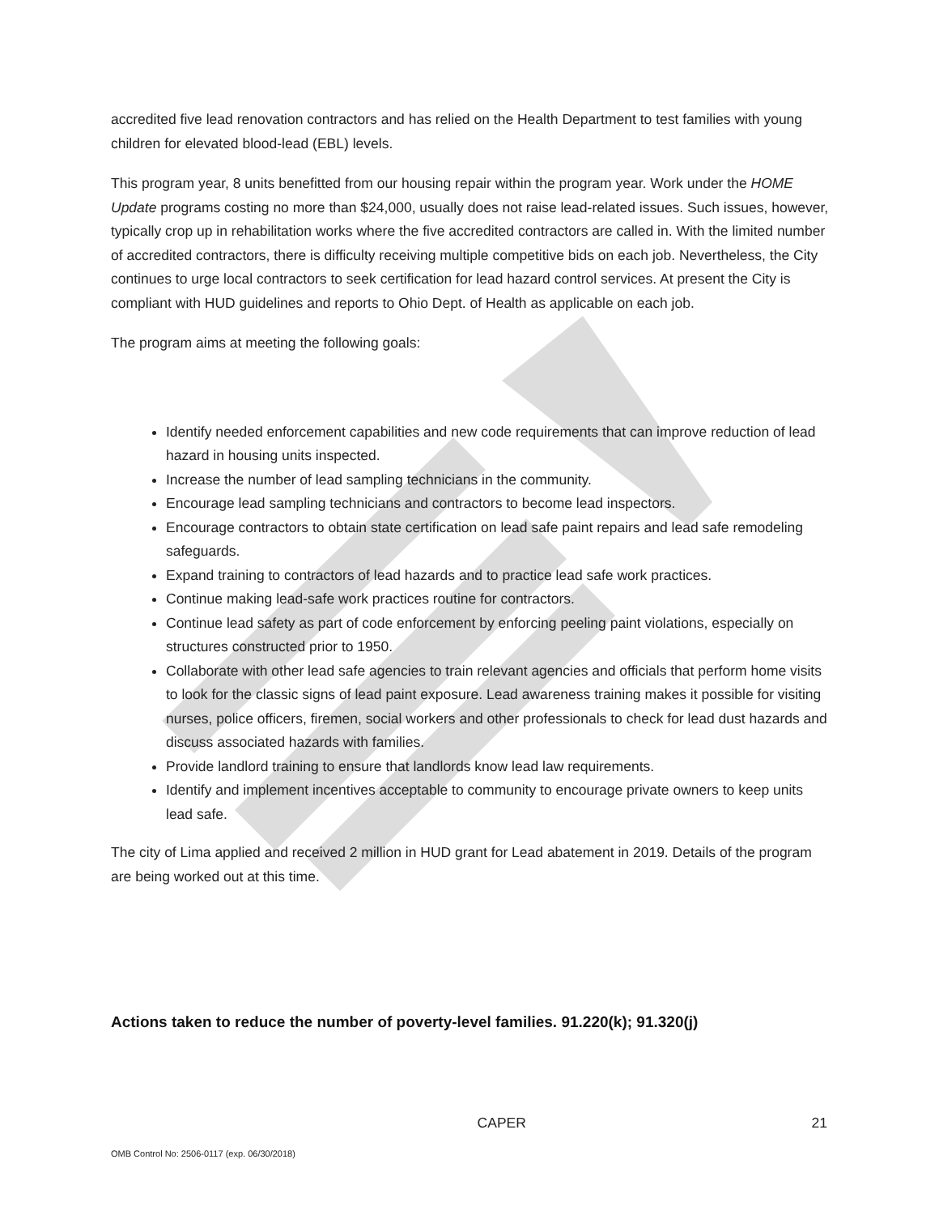accredited five lead renovation contractors and has relied on the Health Department to test families with young children for elevated blood-lead (EBL) levels.
This program year, 8 units benefitted from our housing repair within the program year. Work under the HOME Update programs costing no more than $24,000, usually does not raise lead-related issues. Such issues, however, typically crop up in rehabilitation works where the five accredited contractors are called in. With the limited number of accredited contractors, there is difficulty receiving multiple competitive bids on each job. Nevertheless, the City continues to urge local contractors to seek certification for lead hazard control services. At present the City is compliant with HUD guidelines and reports to Ohio Dept. of Health as applicable on each job.
The program aims at meeting the following goals:
Identify needed enforcement capabilities and new code requirements that can improve reduction of lead hazard in housing units inspected.
Increase the number of lead sampling technicians in the community.
Encourage lead sampling technicians and contractors to become lead inspectors.
Encourage contractors to obtain state certification on lead safe paint repairs and lead safe remodeling safeguards.
Expand training to contractors of lead hazards and to practice lead safe work practices.
Continue making lead-safe work practices routine for contractors.
Continue lead safety as part of code enforcement by enforcing peeling paint violations, especially on structures constructed prior to 1950.
Collaborate with other lead safe agencies to train relevant agencies and officials that perform home visits to look for the classic signs of lead paint exposure. Lead awareness training makes it possible for visiting nurses, police officers, firemen, social workers and other professionals to check for lead dust hazards and discuss associated hazards with families.
Provide landlord training to ensure that landlords know lead law requirements.
Identify and implement incentives acceptable to community to encourage private owners to keep units lead safe.
The city of Lima applied and received 2 million in HUD grant for Lead abatement in 2019. Details of the program are being worked out at this time.
Actions taken to reduce the number of poverty-level families. 91.220(k); 91.320(j)
CAPER 21
OMB Control No: 2506-0117 (exp. 06/30/2018)